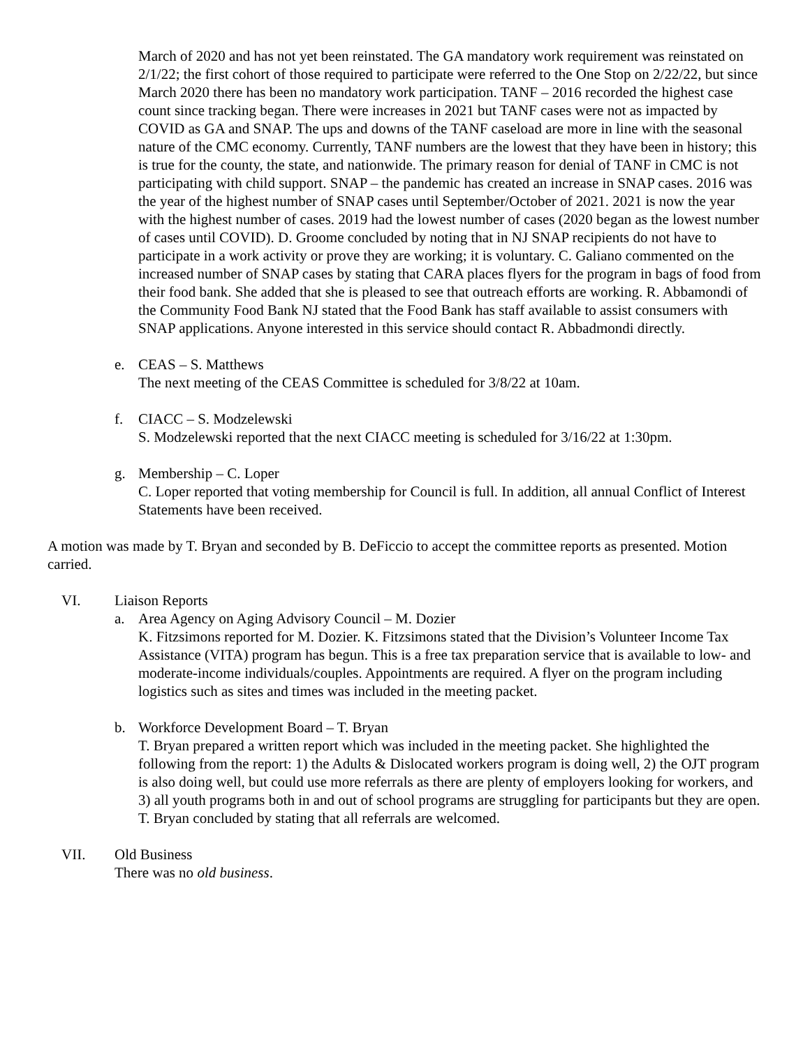March of 2020 and has not yet been reinstated. The GA mandatory work requirement was reinstated on 2/1/22; the first cohort of those required to participate were referred to the One Stop on 2/22/22, but since March 2020 there has been no mandatory work participation. TANF – 2016 recorded the highest case count since tracking began. There were increases in 2021 but TANF cases were not as impacted by COVID as GA and SNAP. The ups and downs of the TANF caseload are more in line with the seasonal nature of the CMC economy. Currently, TANF numbers are the lowest that they have been in history; this is true for the county, the state, and nationwide. The primary reason for denial of TANF in CMC is not participating with child support. SNAP – the pandemic has created an increase in SNAP cases. 2016 was the year of the highest number of SNAP cases until September/October of 2021. 2021 is now the year with the highest number of cases. 2019 had the lowest number of cases (2020 began as the lowest number of cases until COVID). D. Groome concluded by noting that in NJ SNAP recipients do not have to participate in a work activity or prove they are working; it is voluntary. C. Galiano commented on the increased number of SNAP cases by stating that CARA places flyers for the program in bags of food from their food bank. She added that she is pleased to see that outreach efforts are working. R. Abbamondi of the Community Food Bank NJ stated that the Food Bank has staff available to assist consumers with SNAP applications. Anyone interested in this service should contact R. Abbadmondi directly.
e. CEAS – S. Matthews
The next meeting of the CEAS Committee is scheduled for 3/8/22 at 10am.
f. CIACC – S. Modzelewski
S. Modzelewski reported that the next CIACC meeting is scheduled for 3/16/22 at 1:30pm.
g. Membership – C. Loper
C. Loper reported that voting membership for Council is full. In addition, all annual Conflict of Interest Statements have been received.
A motion was made by T. Bryan and seconded by B. DeFiccio to accept the committee reports as presented. Motion carried.
VI. Liaison Reports
a. Area Agency on Aging Advisory Council – M. Dozier
K. Fitzsimons reported for M. Dozier. K. Fitzsimons stated that the Division’s Volunteer Income Tax Assistance (VITA) program has begun. This is a free tax preparation service that is available to low- and moderate-income individuals/couples. Appointments are required. A flyer on the program including logistics such as sites and times was included in the meeting packet.
b. Workforce Development Board – T. Bryan
T. Bryan prepared a written report which was included in the meeting packet. She highlighted the following from the report: 1) the Adults & Dislocated workers program is doing well, 2) the OJT program is also doing well, but could use more referrals as there are plenty of employers looking for workers, and 3) all youth programs both in and out of school programs are struggling for participants but they are open. T. Bryan concluded by stating that all referrals are welcomed.
VII. Old Business
There was no old business.